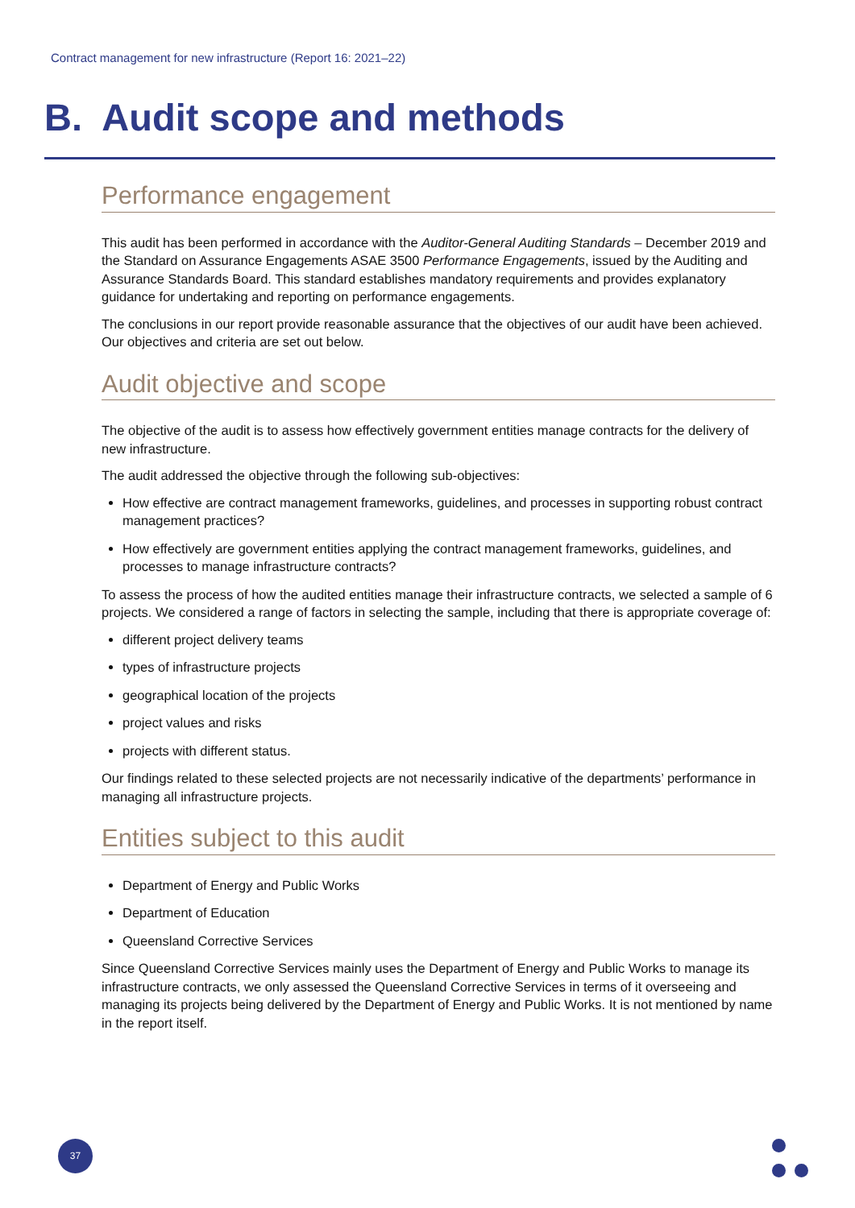Contract management for new infrastructure (Report 16: 2021–22)
B. Audit scope and methods
Performance engagement
This audit has been performed in accordance with the Auditor-General Auditing Standards – December 2019 and the Standard on Assurance Engagements ASAE 3500 Performance Engagements, issued by the Auditing and Assurance Standards Board. This standard establishes mandatory requirements and provides explanatory guidance for undertaking and reporting on performance engagements.
The conclusions in our report provide reasonable assurance that the objectives of our audit have been achieved. Our objectives and criteria are set out below.
Audit objective and scope
The objective of the audit is to assess how effectively government entities manage contracts for the delivery of new infrastructure.
The audit addressed the objective through the following sub-objectives:
How effective are contract management frameworks, guidelines, and processes in supporting robust contract management practices?
How effectively are government entities applying the contract management frameworks, guidelines, and processes to manage infrastructure contracts?
To assess the process of how the audited entities manage their infrastructure contracts, we selected a sample of 6 projects. We considered a range of factors in selecting the sample, including that there is appropriate coverage of:
different project delivery teams
types of infrastructure projects
geographical location of the projects
project values and risks
projects with different status.
Our findings related to these selected projects are not necessarily indicative of the departments’ performance in managing all infrastructure projects.
Entities subject to this audit
Department of Energy and Public Works
Department of Education
Queensland Corrective Services
Since Queensland Corrective Services mainly uses the Department of Energy and Public Works to manage its infrastructure contracts, we only assessed the Queensland Corrective Services in terms of it overseeing and managing its projects being delivered by the Department of Energy and Public Works. It is not mentioned by name in the report itself.
37